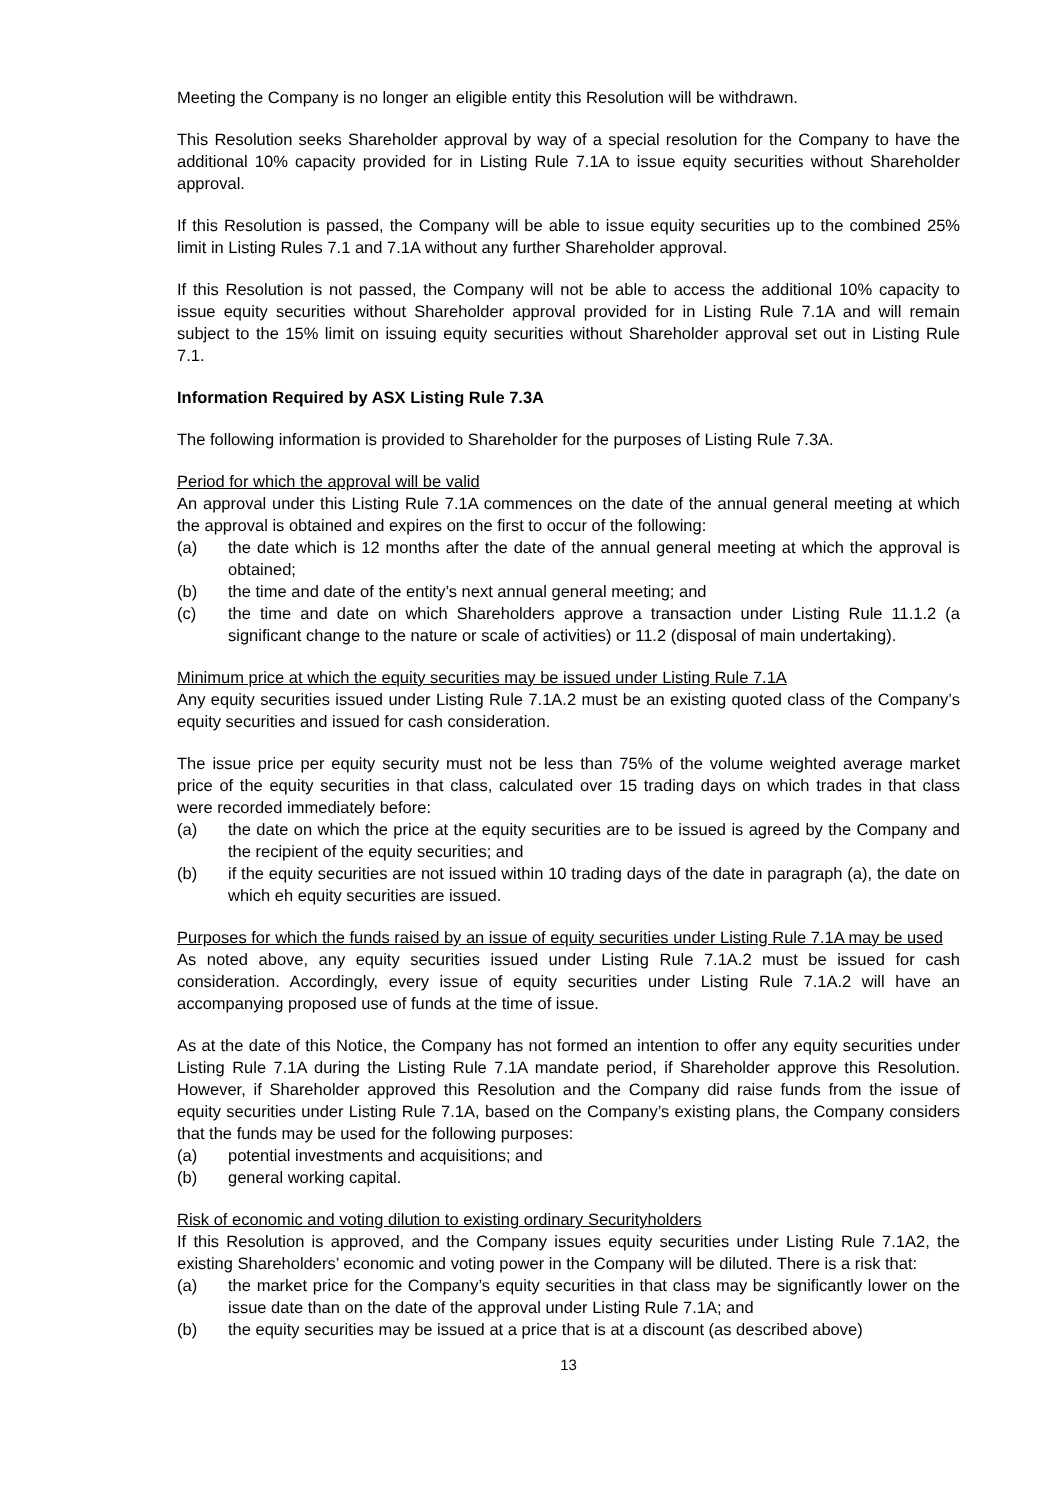Meeting the Company is no longer an eligible entity this Resolution will be withdrawn.
This Resolution seeks Shareholder approval by way of a special resolution for the Company to have the additional 10% capacity provided for in Listing Rule 7.1A to issue equity securities without Shareholder approval.
If this Resolution is passed, the Company will be able to issue equity securities up to the combined 25% limit in Listing Rules 7.1 and 7.1A without any further Shareholder approval.
If this Resolution is not passed, the Company will not be able to access the additional 10% capacity to issue equity securities without Shareholder approval provided for in Listing Rule 7.1A and will remain subject to the 15% limit on issuing equity securities without Shareholder approval set out in Listing Rule 7.1.
Information Required by ASX Listing Rule 7.3A
The following information is provided to Shareholder for the purposes of Listing Rule 7.3A.
Period for which the approval will be valid
An approval under this Listing Rule 7.1A commences on the date of the annual general meeting at which the approval is obtained and expires on the first to occur of the following:
(a) the date which is 12 months after the date of the annual general meeting at which the approval is obtained;
(b) the time and date of the entity’s next annual general meeting; and
(c) the time and date on which Shareholders approve a transaction under Listing Rule 11.1.2 (a significant change to the nature or scale of activities) or 11.2 (disposal of main undertaking).
Minimum price at which the equity securities may be issued under Listing Rule 7.1A
Any equity securities issued under Listing Rule 7.1A.2 must be an existing quoted class of the Company’s equity securities and issued for cash consideration.
The issue price per equity security must not be less than 75% of the volume weighted average market price of the equity securities in that class, calculated over 15 trading days on which trades in that class were recorded immediately before:
(a) the date on which the price at the equity securities are to be issued is agreed by the Company and the recipient of the equity securities; and
(b) if the equity securities are not issued within 10 trading days of the date in paragraph (a), the date on which eh equity securities are issued.
Purposes for which the funds raised by an issue of equity securities under Listing Rule 7.1A may be used
As noted above, any equity securities issued under Listing Rule 7.1A.2 must be issued for cash consideration. Accordingly, every issue of equity securities under Listing Rule 7.1A.2 will have an accompanying proposed use of funds at the time of issue.
As at the date of this Notice, the Company has not formed an intention to offer any equity securities under Listing Rule 7.1A during the Listing Rule 7.1A mandate period, if Shareholder approve this Resolution. However, if Shareholder approved this Resolution and the Company did raise funds from the issue of equity securities under Listing Rule 7.1A, based on the Company’s existing plans, the Company considers that the funds may be used for the following purposes:
(a) potential investments and acquisitions; and
(b) general working capital.
Risk of economic and voting dilution to existing ordinary Securityholders
If this Resolution is approved, and the Company issues equity securities under Listing Rule 7.1A2, the existing Shareholders’ economic and voting power in the Company will be diluted. There is a risk that:
(a) the market price for the Company’s equity securities in that class may be significantly lower on the issue date than on the date of the approval under Listing Rule 7.1A; and
(b) the equity securities may be issued at a price that is at a discount (as described above)
13